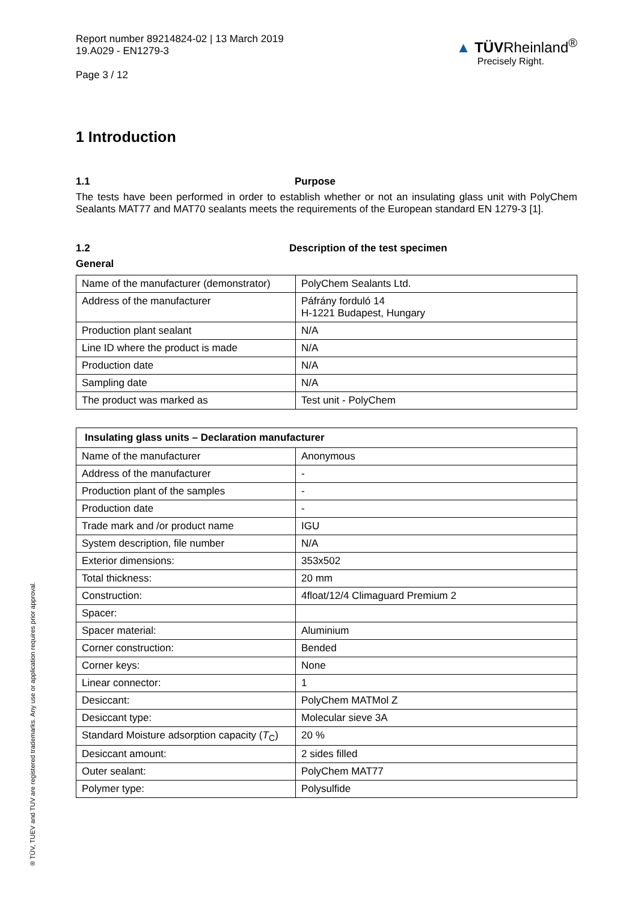Report number 89214824-02 | 13 March 2019
19.A029 - EN1279-3
Page 3 / 12
▲ TÜVRheinland<sup>®</sup>
Precisely Right.
1 Introduction
1.1 Purpose
The tests have been performed in order to establish whether or not an insulating glass unit with PolyChem Sealants MAT77 and MAT70 sealants meets the requirements of the European standard EN 1279-3 [1].
1.2 Description of the test specimen
General
| Name of the manufacturer (demonstrator) | PolyChem Sealants Ltd. |
| Address of the manufacturer | Páfrány forduló 14 H-1221 Budapest, Hungary |
| Production plant sealant | N/A |
| Line ID where the product is made | N/A |
| Production date | N/A |
| Sampling date | N/A |
| The product was marked as | Test unit - PolyChem |
| Insulating glass units – Declaration manufacturer | |
| --- | --- |
| Name of the manufacturer | Anonymous |
| Address of the manufacturer | - |
| Production plant of the samples | - |
| Production date | - |
| Trade mark and /or product name | IGU |
| System description, file number | N/A |
| Exterior dimensions: | 353x502 |
| Total thickness: | 20 mm |
| Construction: | 4float/12/4 Climaguard Premium 2 |
| Spacer: | |
| Spacer material: | Aluminium |
| Corner construction: | Bended |
| Corner keys: | None |
| Linear connector: | 1 |
| Desiccant: | PolyChem MATMol Z |
| Desiccant type: | Molecular sieve 3A |
| Standard Moisture adsorption capacity ( T<sub>C</sub>) | 20 % |
| Desiccant amount: | 2 sides filled |
| Outer sealant: | PolyChem MAT77 |
| Polymer type: | Polysulfide |
® TÜV, TUEV and TUV are registered trademarks. Any use or application requires prior approval.